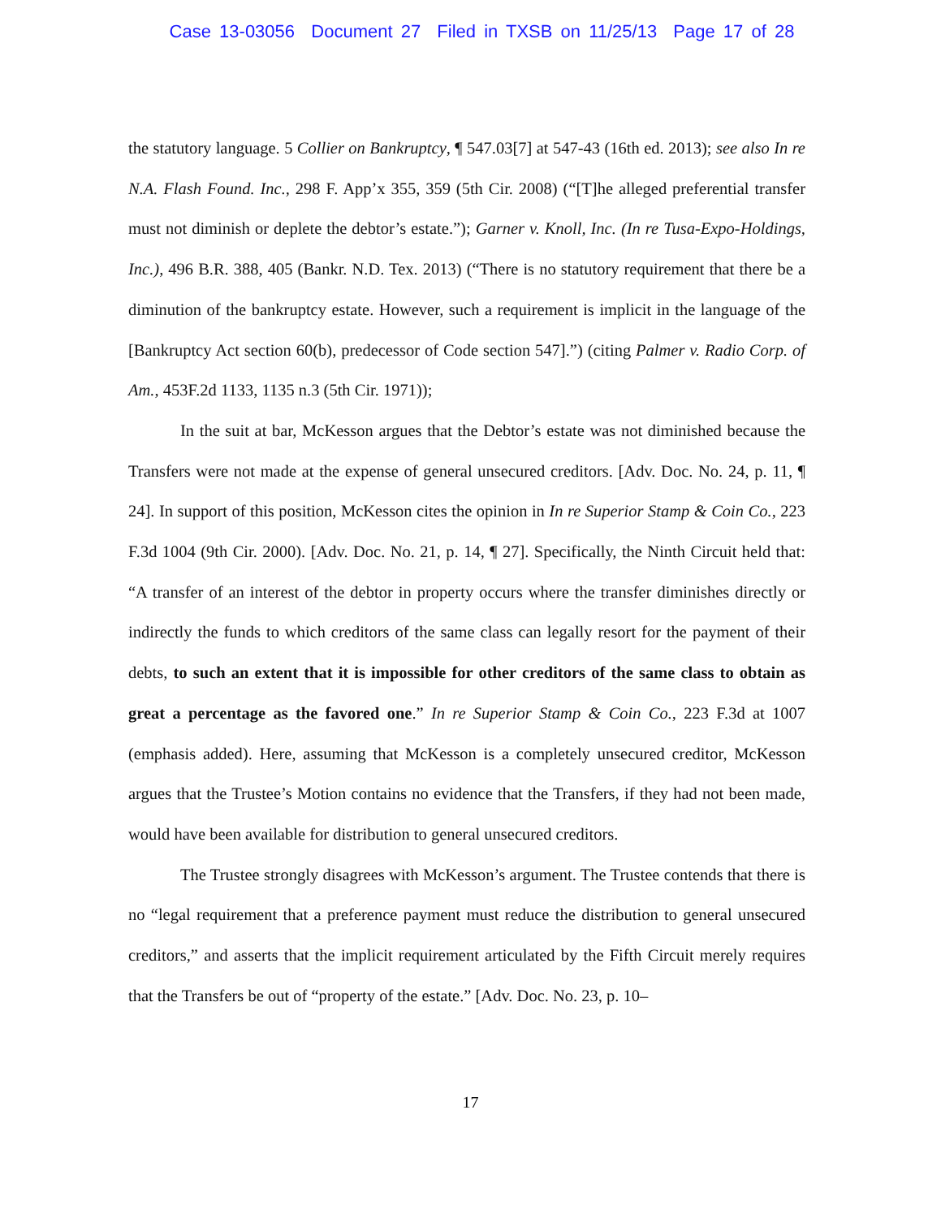Case 13-03056 Document 27 Filed in TXSB on 11/25/13 Page 17 of 28
the statutory language. 5 Collier on Bankruptcy, ¶ 547.03[7] at 547-43 (16th ed. 2013); see also In re N.A. Flash Found. Inc., 298 F. App’x 355, 359 (5th Cir. 2008) (“[T]he alleged preferential transfer must not diminish or deplete the debtor’s estate.”); Garner v. Knoll, Inc. (In re Tusa-Expo-Holdings, Inc.), 496 B.R. 388, 405 (Bankr. N.D. Tex. 2013) (“There is no statutory requirement that there be a diminution of the bankruptcy estate. However, such a requirement is implicit in the language of the [Bankruptcy Act section 60(b), predecessor of Code section 547].”) (citing Palmer v. Radio Corp. of Am., 453F.2d 1133, 1135 n.3 (5th Cir. 1971));
In the suit at bar, McKesson argues that the Debtor’s estate was not diminished because the Transfers were not made at the expense of general unsecured creditors. [Adv. Doc. No. 24, p. 11, ¶ 24]. In support of this position, McKesson cites the opinion in In re Superior Stamp & Coin Co., 223 F.3d 1004 (9th Cir. 2000). [Adv. Doc. No. 21, p. 14, ¶ 27]. Specifically, the Ninth Circuit held that: “A transfer of an interest of the debtor in property occurs where the transfer diminishes directly or indirectly the funds to which creditors of the same class can legally resort for the payment of their debts, to such an extent that it is impossible for other creditors of the same class to obtain as great a percentage as the favored one.” In re Superior Stamp & Coin Co., 223 F.3d at 1007 (emphasis added). Here, assuming that McKesson is a completely unsecured creditor, McKesson argues that the Trustee’s Motion contains no evidence that the Transfers, if they had not been made, would have been available for distribution to general unsecured creditors.
The Trustee strongly disagrees with McKesson’s argument. The Trustee contends that there is no “legal requirement that a preference payment must reduce the distribution to general unsecured creditors,” and asserts that the implicit requirement articulated by the Fifth Circuit merely requires that the Transfers be out of “property of the estate.” [Adv. Doc. No. 23, p. 10–
17